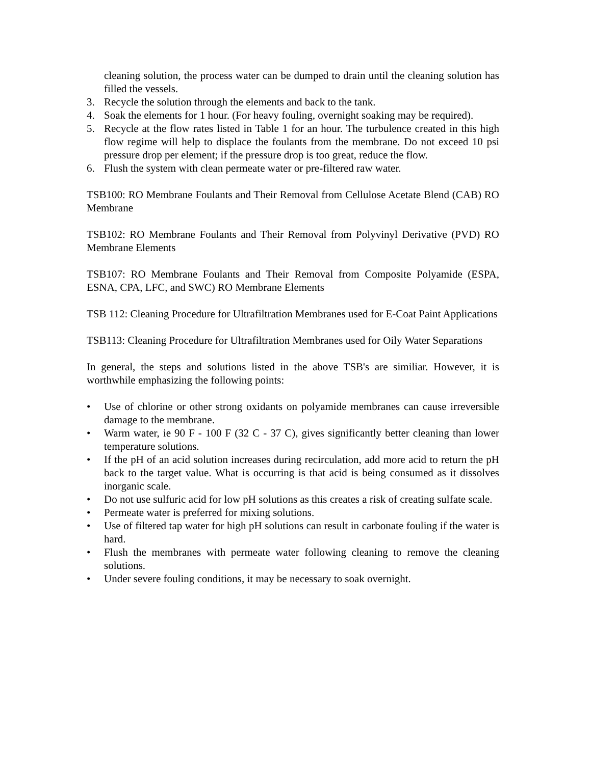cleaning solution, the process water can be dumped to drain until the cleaning solution has filled the vessels.
3. Recycle the solution through the elements and back to the tank.
4. Soak the elements for 1 hour. (For heavy fouling, overnight soaking may be required).
5. Recycle at the flow rates listed in Table 1 for an hour. The turbulence created in this high flow regime will help to displace the foulants from the membrane. Do not exceed 10 psi pressure drop per element; if the pressure drop is too great, reduce the flow.
6. Flush the system with clean permeate water or pre-filtered raw water.
TSB100: RO Membrane Foulants and Their Removal from Cellulose Acetate Blend (CAB) RO Membrane
TSB102: RO Membrane Foulants and Their Removal from Polyvinyl Derivative (PVD) RO Membrane Elements
TSB107: RO Membrane Foulants and Their Removal from Composite Polyamide (ESPA, ESNA, CPA, LFC, and SWC) RO Membrane Elements
TSB 112: Cleaning Procedure for Ultrafiltration Membranes used for E-Coat Paint Applications
TSB113: Cleaning Procedure for Ultrafiltration Membranes used for Oily Water Separations
In general, the steps and solutions listed in the above TSB's are similiar. However, it is worthwhile emphasizing the following points:
• Use of chlorine or other strong oxidants on polyamide membranes can cause irreversible damage to the membrane.
• Warm water, ie 90 F - 100 F (32 C - 37 C), gives significantly better cleaning than lower temperature solutions.
• If the pH of an acid solution increases during recirculation, add more acid to return the pH back to the target value. What is occurring is that acid is being consumed as it dissolves inorganic scale.
• Do not use sulfuric acid for low pH solutions as this creates a risk of creating sulfate scale.
• Permeate water is preferred for mixing solutions.
• Use of filtered tap water for high pH solutions can result in carbonate fouling if the water is hard.
• Flush the membranes with permeate water following cleaning to remove the cleaning solutions.
• Under severe fouling conditions, it may be necessary to soak overnight.